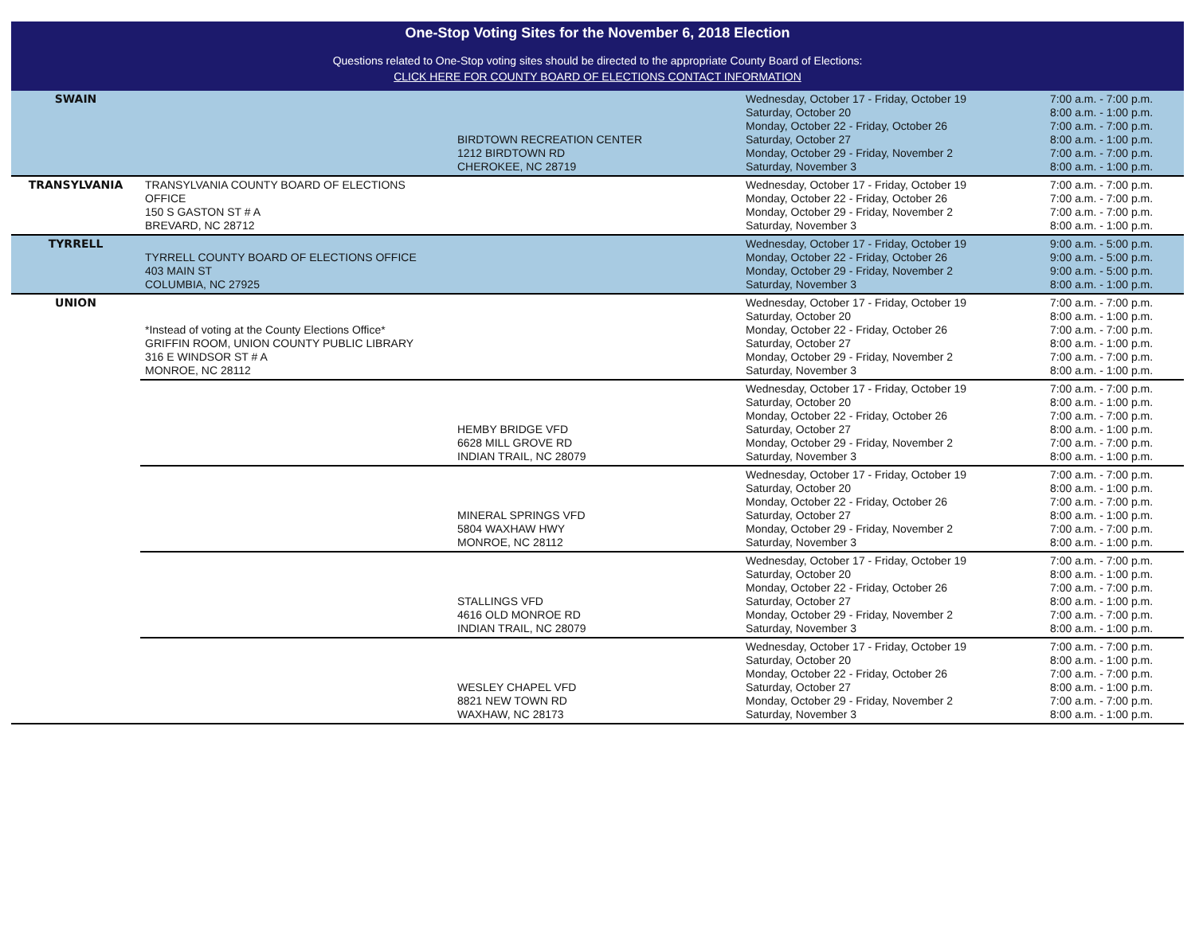One-Stop Voting Sites for the November 6, 2018 Election
Questions related to One-Stop voting sites should be directed to the appropriate County Board of Elections:
CLICK HERE FOR COUNTY BOARD OF ELECTIONS CONTACT INFORMATION
| SWAIN | | BIRDTOWN RECREATION CENTER 1212 BIRDTOWN RD CHEROKEE, NC 28719 | Wednesday, October 17 - Friday, October 19 Saturday, October 20 Monday, October 22 - Friday, October 26 Saturday, October 27 Monday, October 29 - Friday, November 2 Saturday, November 3 | 7:00 a.m. - 7:00 p.m. 8:00 a.m. - 1:00 p.m. 7:00 a.m. - 7:00 p.m. 8:00 a.m. - 1:00 p.m. 7:00 a.m. - 7:00 p.m. 8:00 a.m. - 1:00 p.m. |
| TRANSYLVANIA | TRANSYLVANIA COUNTY BOARD OF ELECTIONS OFFICE 150 S GASTON ST # A BREVARD, NC 28712 | | Wednesday, October 17 - Friday, October 19 Monday, October 22 - Friday, October 26 Monday, October 29 - Friday, November 2 Saturday, November 3 | 7:00 a.m. - 7:00 p.m. 7:00 a.m. - 7:00 p.m. 7:00 a.m. - 7:00 p.m. 8:00 a.m. - 1:00 p.m. |
| TYRRELL | TYRRELL COUNTY BOARD OF ELECTIONS OFFICE 403 MAIN ST COLUMBIA, NC 27925 | | Wednesday, October 17 - Friday, October 19 Monday, October 22 - Friday, October 26 Monday, October 29 - Friday, November 2 Saturday, November 3 | 9:00 a.m. - 5:00 p.m. 9:00 a.m. - 5:00 p.m. 9:00 a.m. - 5:00 p.m. 8:00 a.m. - 1:00 p.m. |
| UNION | *Instead of voting at the County Elections Office* GRIFFIN ROOM, UNION COUNTY PUBLIC LIBRARY 316 E WINDSOR ST # A MONROE, NC 28112 | | Wednesday, October 17 - Friday, October 19 Saturday, October 20 Monday, October 22 - Friday, October 26 Saturday, October 27 Monday, October 29 - Friday, November 2 Saturday, November 3 | 7:00 a.m. - 7:00 p.m. 8:00 a.m. - 1:00 p.m. 7:00 a.m. - 7:00 p.m. 8:00 a.m. - 1:00 p.m. 7:00 a.m. - 7:00 p.m. 8:00 a.m. - 1:00 p.m. |
| | | HEMBY BRIDGE VFD 6628 MILL GROVE RD INDIAN TRAIL, NC 28079 | Wednesday, October 17 - Friday, October 19 Saturday, October 20 Monday, October 22 - Friday, October 26 Saturday, October 27 Monday, October 29 - Friday, November 2 Saturday, November 3 | 7:00 a.m. - 7:00 p.m. 8:00 a.m. - 1:00 p.m. 7:00 a.m. - 7:00 p.m. 8:00 a.m. - 1:00 p.m. 7:00 a.m. - 7:00 p.m. 8:00 a.m. - 1:00 p.m. |
| | | MINERAL SPRINGS VFD 5804 WAXHAW HWY MONROE, NC 28112 | Wednesday, October 17 - Friday, October 19 Saturday, October 20 Monday, October 22 - Friday, October 26 Saturday, October 27 Monday, October 29 - Friday, November 2 Saturday, November 3 | 7:00 a.m. - 7:00 p.m. 8:00 a.m. - 1:00 p.m. 7:00 a.m. - 7:00 p.m. 8:00 a.m. - 1:00 p.m. 7:00 a.m. - 7:00 p.m. 8:00 a.m. - 1:00 p.m. |
| | | STALLINGS VFD 4616 OLD MONROE RD INDIAN TRAIL, NC 28079 | Wednesday, October 17 - Friday, October 19 Saturday, October 20 Monday, October 22 - Friday, October 26 Saturday, October 27 Monday, October 29 - Friday, November 2 Saturday, November 3 | 7:00 a.m. - 7:00 p.m. 8:00 a.m. - 1:00 p.m. 7:00 a.m. - 7:00 p.m. 8:00 a.m. - 1:00 p.m. 7:00 a.m. - 7:00 p.m. 8:00 a.m. - 1:00 p.m. |
| | | WESLEY CHAPEL VFD 8821 NEW TOWN RD WAXHAW, NC 28173 | Wednesday, October 17 - Friday, October 19 Saturday, October 20 Monday, October 22 - Friday, October 26 Saturday, October 27 Monday, October 29 - Friday, November 2 Saturday, November 3 | 7:00 a.m. - 7:00 p.m. 8:00 a.m. - 1:00 p.m. 7:00 a.m. - 7:00 p.m. 8:00 a.m. - 1:00 p.m. 7:00 a.m. - 7:00 p.m. 8:00 a.m. - 1:00 p.m. |